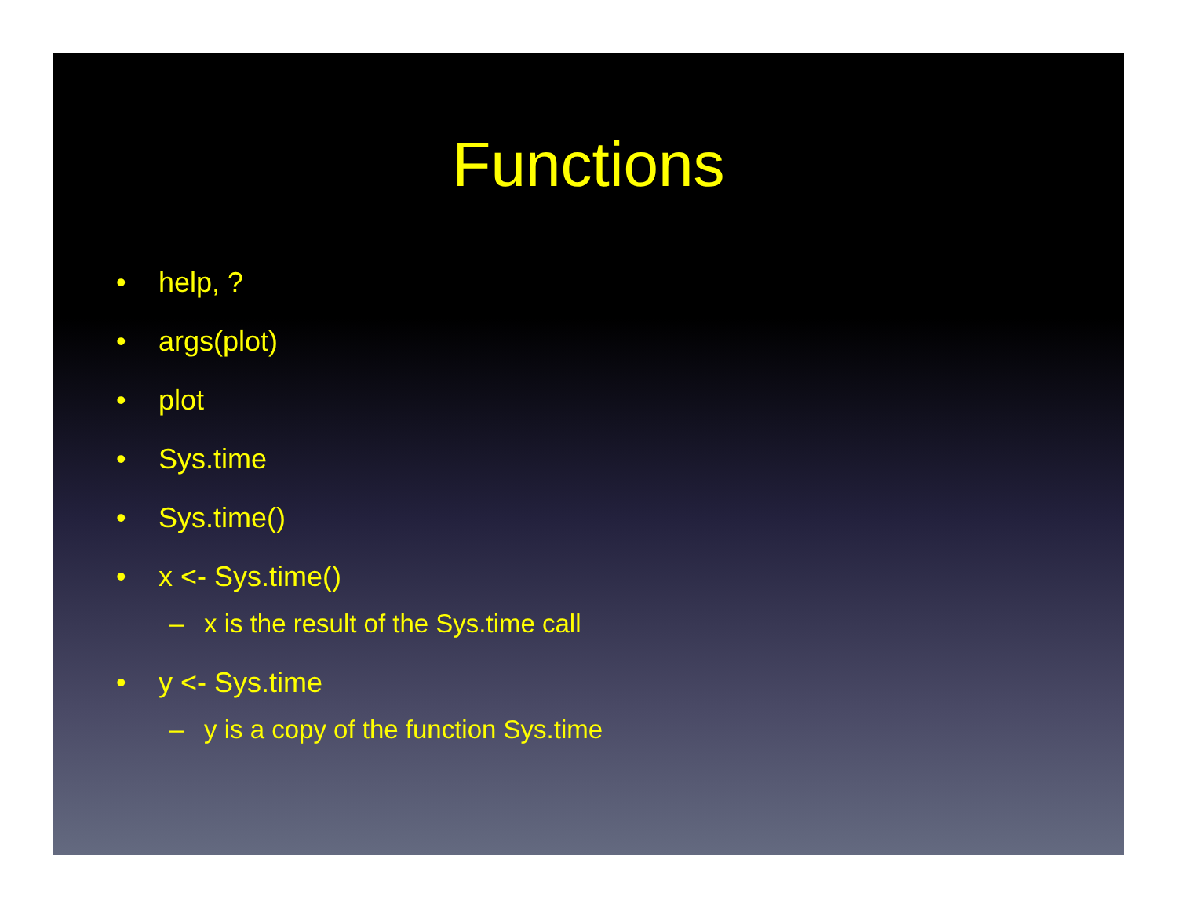Functions
• help, ?
• args(plot)
• plot
• Sys.time
• Sys.time()
• x <- Sys.time()
– x is the result of the Sys.time call
• y <- Sys.time
– y is a copy of the function Sys.time